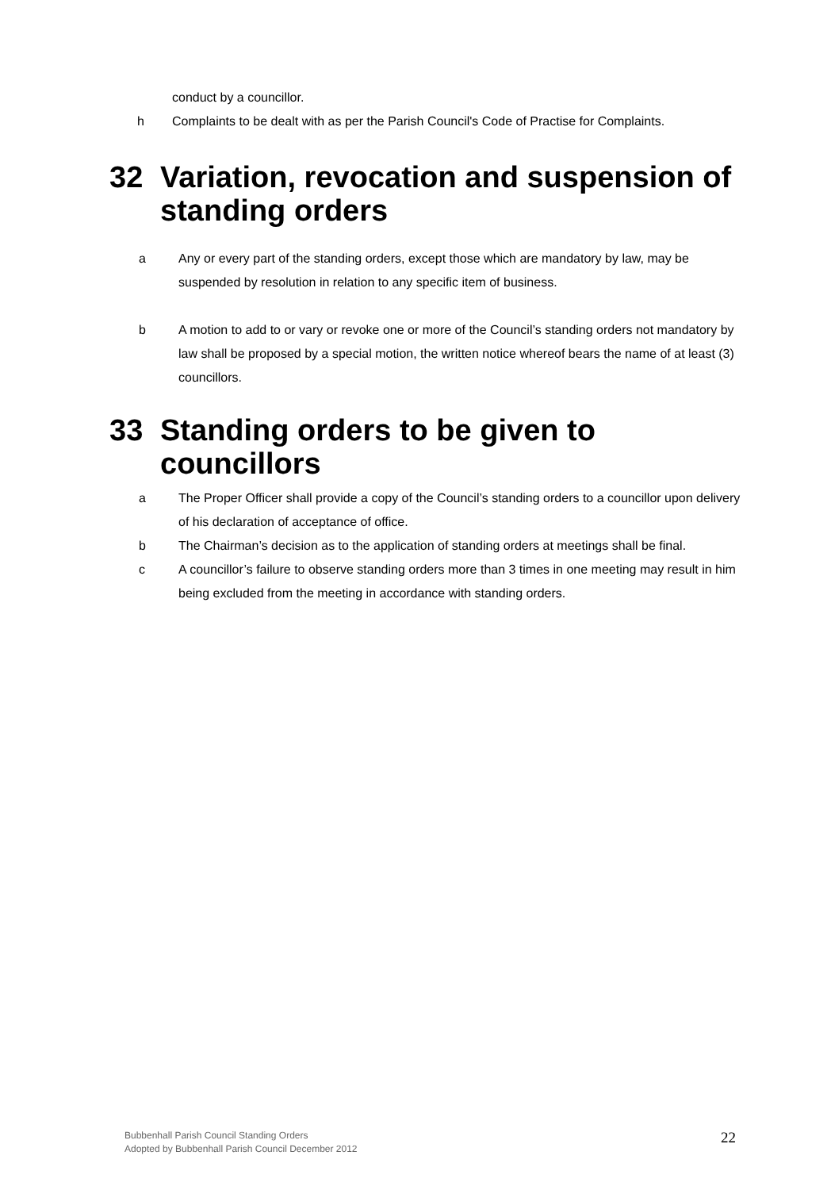conduct by a councillor.
h Complaints to be dealt with as per the Parish Council's Code of Practise for Complaints.
32 Variation, revocation and suspension of standing orders
a Any or every part of the standing orders, except those which are mandatory by law, may be suspended by resolution in relation to any specific item of business.
b A motion to add to or vary or revoke one or more of the Council’s standing orders not mandatory by law shall be proposed by a special motion, the written notice whereof bears the name of at least (3) councillors.
33 Standing orders to be given to councillors
a The Proper Officer shall provide a copy of the Council’s standing orders to a councillor upon delivery of his declaration of acceptance of office.
b The Chairman’s decision as to the application of standing orders at meetings shall be final.
c A councillor’s failure to observe standing orders more than 3 times in one meeting may result in him being excluded from the meeting in accordance with standing orders.
Bubbenhall Parish Council Standing Orders
Adopted by Bubbenhall Parish Council December 2012
22